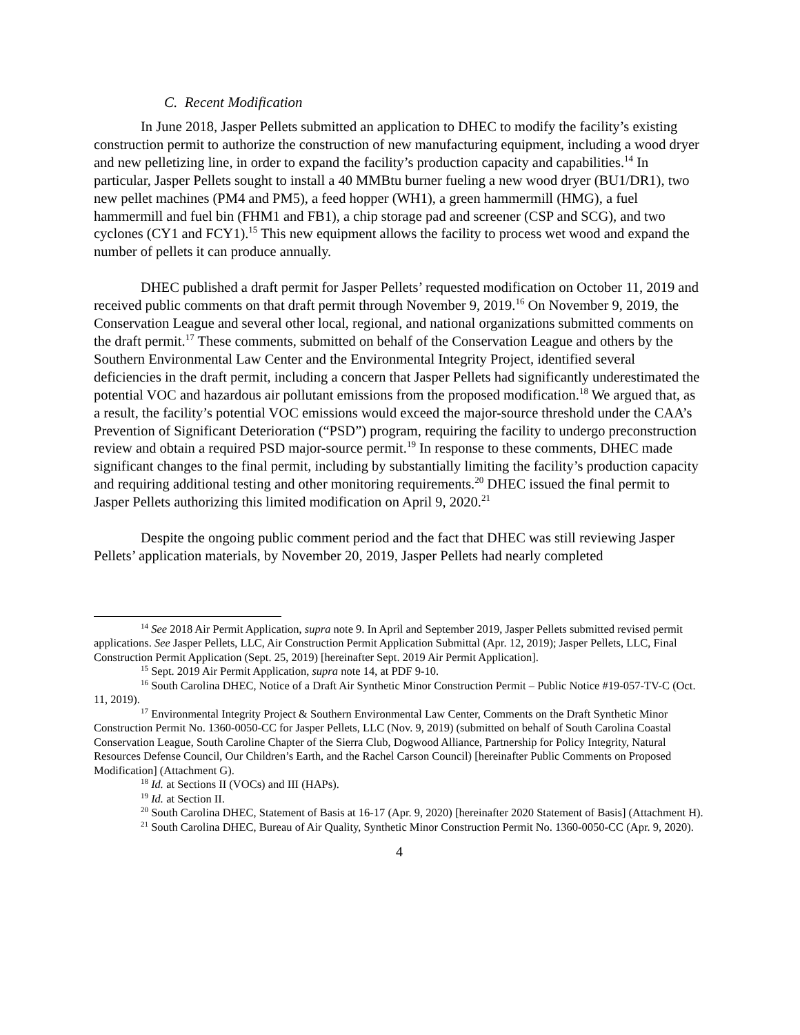C. Recent Modification
In June 2018, Jasper Pellets submitted an application to DHEC to modify the facility’s existing construction permit to authorize the construction of new manufacturing equipment, including a wood dryer and new pelletizing line, in order to expand the facility’s production capacity and capabilities.<sup>14</sup> In particular, Jasper Pellets sought to install a 40 MMBtu burner fueling a new wood dryer (BU1/DR1), two new pellet machines (PM4 and PM5), a feed hopper (WH1), a green hammermill (HMG), a fuel hammermill and fuel bin (FHM1 and FB1), a chip storage pad and screener (CSP and SCG), and two cyclones (CY1 and FCY1).<sup>15</sup> This new equipment allows the facility to process wet wood and expand the number of pellets it can produce annually.
DHEC published a draft permit for Jasper Pellets’ requested modification on October 11, 2019 and received public comments on that draft permit through November 9, 2019.<sup>16</sup> On November 9, 2019, the Conservation League and several other local, regional, and national organizations submitted comments on the draft permit.<sup>17</sup> These comments, submitted on behalf of the Conservation League and others by the Southern Environmental Law Center and the Environmental Integrity Project, identified several deficiencies in the draft permit, including a concern that Jasper Pellets had significantly underestimated the potential VOC and hazardous air pollutant emissions from the proposed modification.<sup>18</sup> We argued that, as a result, the facility’s potential VOC emissions would exceed the major-source threshold under the CAA’s Prevention of Significant Deterioration (“PSD”) program, requiring the facility to undergo preconstruction review and obtain a required PSD major-source permit.<sup>19</sup> In response to these comments, DHEC made significant changes to the final permit, including by substantially limiting the facility’s production capacity and requiring additional testing and other monitoring requirements.<sup>20</sup> DHEC issued the final permit to Jasper Pellets authorizing this limited modification on April 9, 2020.<sup>21</sup>
Despite the ongoing public comment period and the fact that DHEC was still reviewing Jasper Pellets’ application materials, by November 20, 2019, Jasper Pellets had nearly completed
<sup>14</sup> See 2018 Air Permit Application, supra note 9. In April and September 2019, Jasper Pellets submitted revised permit applications. See Jasper Pellets, LLC, Air Construction Permit Application Submittal (Apr. 12, 2019); Jasper Pellets, LLC, Final Construction Permit Application (Sept. 25, 2019) [hereinafter Sept. 2019 Air Permit Application].
<sup>15</sup> Sept. 2019 Air Permit Application, supra note 14, at PDF 9-10.
<sup>16</sup> South Carolina DHEC, Notice of a Draft Air Synthetic Minor Construction Permit – Public Notice #19-057-TV-C (Oct. 11, 2019).
<sup>17</sup> Environmental Integrity Project & Southern Environmental Law Center, Comments on the Draft Synthetic Minor Construction Permit No. 1360-0050-CC for Jasper Pellets, LLC (Nov. 9, 2019) (submitted on behalf of South Carolina Coastal Conservation League, South Caroline Chapter of the Sierra Club, Dogwood Alliance, Partnership for Policy Integrity, Natural Resources Defense Council, Our Children’s Earth, and the Rachel Carson Council) [hereinafter Public Comments on Proposed Modification] (Attachment G).
<sup>18</sup> Id. at Sections II (VOCs) and III (HAPs).
<sup>19</sup> Id. at Section II.
<sup>20</sup> South Carolina DHEC, Statement of Basis at 16-17 (Apr. 9, 2020) [hereinafter 2020 Statement of Basis] (Attachment H).
<sup>21</sup> South Carolina DHEC, Bureau of Air Quality, Synthetic Minor Construction Permit No. 1360-0050-CC (Apr. 9, 2020).
4